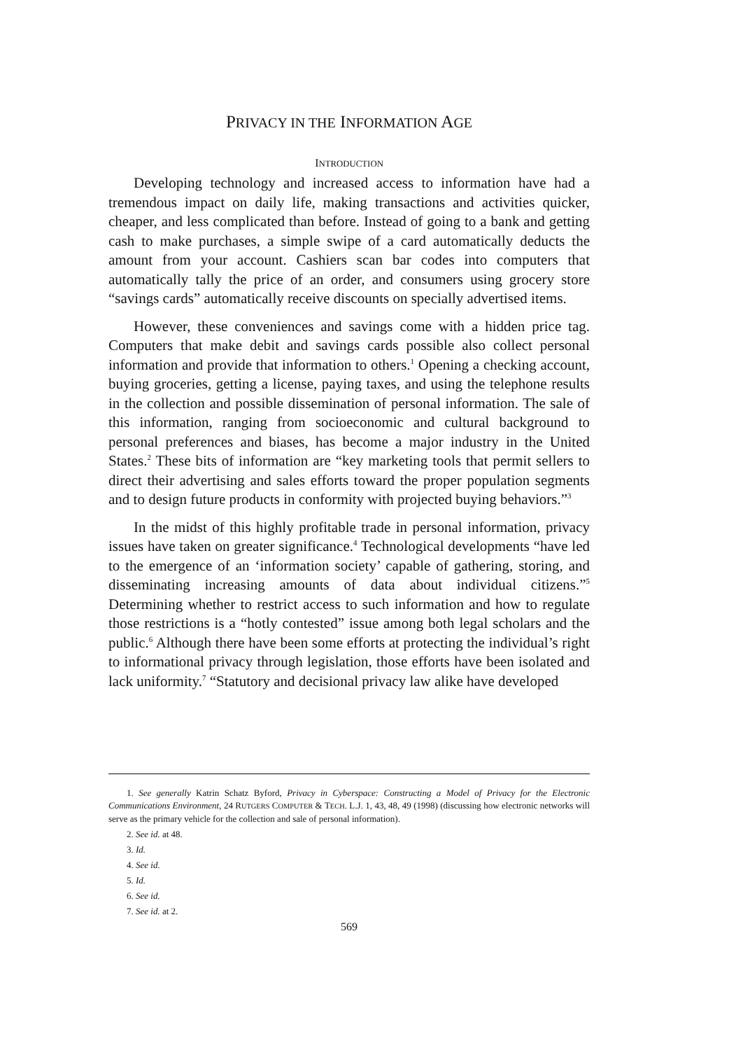PRIVACY IN THE INFORMATION AGE
INTRODUCTION
Developing technology and increased access to information have had a tremendous impact on daily life, making transactions and activities quicker, cheaper, and less complicated than before. Instead of going to a bank and getting cash to make purchases, a simple swipe of a card automatically deducts the amount from your account. Cashiers scan bar codes into computers that automatically tally the price of an order, and consumers using grocery store “savings cards” automatically receive discounts on specially advertised items.
However, these conveniences and savings come with a hidden price tag. Computers that make debit and savings cards possible also collect personal information and provide that information to others.<sup>1</sup> Opening a checking account, buying groceries, getting a license, paying taxes, and using the telephone results in the collection and possible dissemination of personal information. The sale of this information, ranging from socioeconomic and cultural background to personal preferences and biases, has become a major industry in the United States.<sup>2</sup> These bits of information are “key marketing tools that permit sellers to direct their advertising and sales efforts toward the proper population segments and to design future products in conformity with projected buying behaviors.”<sup>3</sup>
In the midst of this highly profitable trade in personal information, privacy issues have taken on greater significance.<sup>4</sup> Technological developments “have led to the emergence of an ‘information society’ capable of gathering, storing, and disseminating increasing amounts of data about individual citizens.”<sup>5</sup> Determining whether to restrict access to such information and how to regulate those restrictions is a “hotly contested” issue among both legal scholars and the public.<sup>6</sup> Although there have been some efforts at protecting the individual’s right to informational privacy through legislation, those efforts have been isolated and lack uniformity.<sup>7</sup> “Statutory and decisional privacy law alike have developed
1. See generally Katrin Schatz Byford, Privacy in Cyberspace: Constructing a Model of Privacy for the Electronic Communications Environment, 24 RUTGERS COMPUTER & TECH. L.J. 1, 43, 48, 49 (1998) (discussing how electronic networks will serve as the primary vehicle for the collection and sale of personal information).
2. See id. at 48.
3. Id.
4. See id.
5. Id.
6. See id.
7. See id. at 2.
569